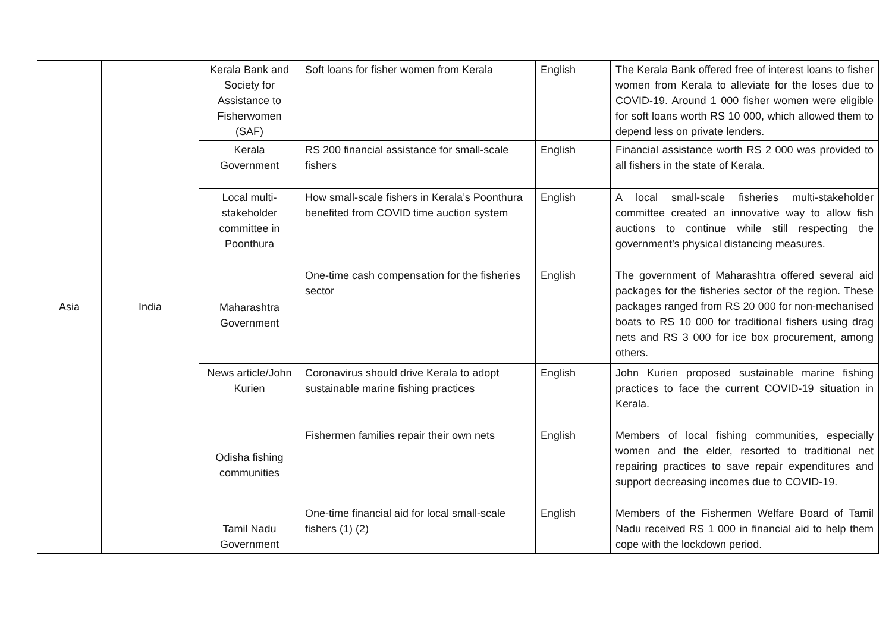| Asia | India | Kerala Bank and Society for Assistance to Fisherwomen (SAF) | Soft loans for fisher women from Kerala | English | The Kerala Bank offered free of interest loans to fisher women from Kerala to alleviate for the loses due to COVID-19. Around 1 000 fisher women were eligible for soft loans worth RS 10 000, which allowed them to depend less on private lenders. |
| | | Kerala Government | RS 200 financial assistance for small-scale fishers | English | Financial assistance worth RS 2 000 was provided to all fishers in the state of Kerala. |
| | | Local multi-stakeholder committee in Poonthura | How small-scale fishers in Kerala’s Poonthura benefited from COVID time auction system | English | A local small-scale fisheries multi-stakeholder committee created an innovative way to allow fish auctions to continue while still respecting the government’s physical distancing measures. |
| | | Maharashtra Government | One-time cash compensation for the fisheries sector | English | The government of Maharashtra offered several aid packages for the fisheries sector of the region. These packages ranged from RS 20 000 for non-mechanised boats to RS 10 000 for traditional fishers using drag nets and RS 3 000 for ice box procurement, among others. |
| | | News article/John Kurien | Coronavirus should drive Kerala to adopt sustainable marine fishing practices | English | John Kurien proposed sustainable marine fishing practices to face the current COVID-19 situation in Kerala. |
| | | Odisha fishing communities | Fishermen families repair their own nets | English | Members of local fishing communities, especially women and the elder, resorted to traditional net repairing practices to save repair expenditures and support decreasing incomes due to COVID-19. |
| | | Tamil Nadu Government | One-time financial aid for local small-scale fishers ( 1 ) ( 2 ) | English | Members of the Fishermen Welfare Board of Tamil Nadu received RS 1 000 in financial aid to help them cope with the lockdown period. |